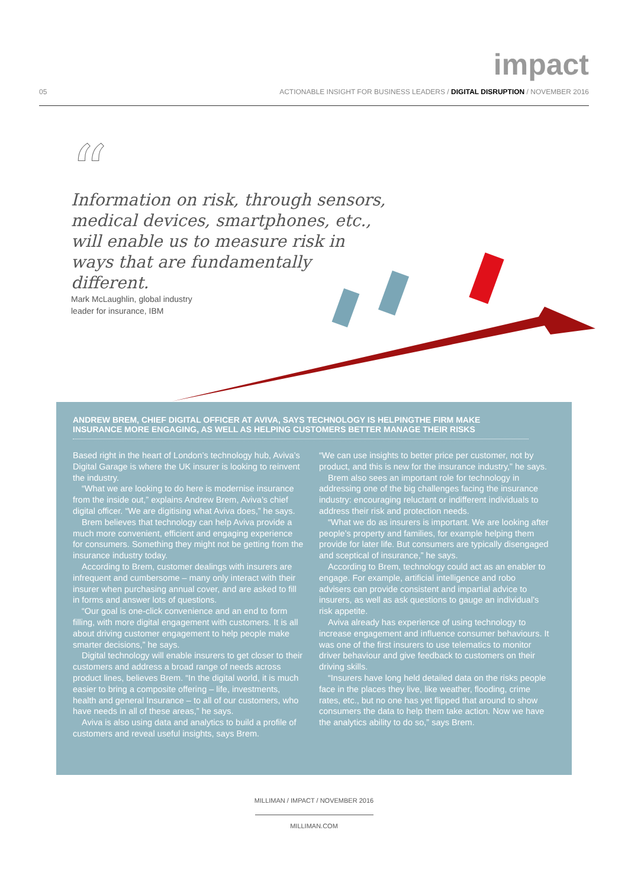impact
05 ACTIONABLE INSIGHT FOR BUSINESS LEADERS / DIGITAL DISRUPTION / NOVEMBER 2016
“
Information on risk, through sensors, medical devices, smartphones, etc., will enable us to measure risk in ways that are fundamentally different.
Mark McLaughlin, global industry
leader for insurance, IBM
ANDREW BREM, CHIEF DIGITAL OFFICER AT AVIVA, SAYS TECHNOLOGY IS HELPINGTHE FIRM MAKE INSURANCE MORE ENGAGING, AS WELL AS HELPING CUSTOMERS BETTER MANAGE THEIR RISKS
Based right in the heart of London’s technology hub, Aviva’s Digital Garage is where the UK insurer is looking to reinvent the industry.
“What we are looking to do here is modernise insurance from the inside out,” explains Andrew Brem, Aviva’s chief digital officer. “We are digitising what Aviva does,” he says.
Brem believes that technology can help Aviva provide a much more convenient, efficient and engaging experience for consumers. Something they might not be getting from the insurance industry today.
According to Brem, customer dealings with insurers are infrequent and cumbersome – many only interact with their insurer when purchasing annual cover, and are asked to fill in forms and answer lots of questions.
“Our goal is one-click convenience and an end to form filling, with more digital engagement with customers. It is all about driving customer engagement to help people make smarter decisions,” he says.
Digital technology will enable insurers to get closer to their customers and address a broad range of needs across product lines, believes Brem. “In the digital world, it is much easier to bring a composite offering – life, investments, health and general Insurance – to all of our customers, who have needs in all of these areas,” he says.
Aviva is also using data and analytics to build a profile of customers and reveal useful insights, says Brem.
“We can use insights to better price per customer, not by product, and this is new for the insurance industry,” he says.
Brem also sees an important role for technology in addressing one of the big challenges facing the insurance industry: encouraging reluctant or indifferent individuals to address their risk and protection needs.
“What we do as insurers is important. We are looking after people’s property and families, for example helping them provide for later life. But consumers are typically disengaged and sceptical of insurance,” he says.
According to Brem, technology could act as an enabler to engage. For example, artificial intelligence and robo advisers can provide consistent and impartial advice to insurers, as well as ask questions to gauge an individual’s risk appetite.
Aviva already has experience of using technology to increase engagement and influence consumer behaviours. It was one of the first insurers to use telematics to monitor driver behaviour and give feedback to customers on their driving skills.
“Insurers have long held detailed data on the risks people face in the places they live, like weather, flooding, crime rates, etc., but no one has yet flipped that around to show consumers the data to help them take action. Now we have the analytics ability to do so,” says Brem.
MILLIMAN / IMPACT / NOVEMBER 2016
MILLIMAN.COM